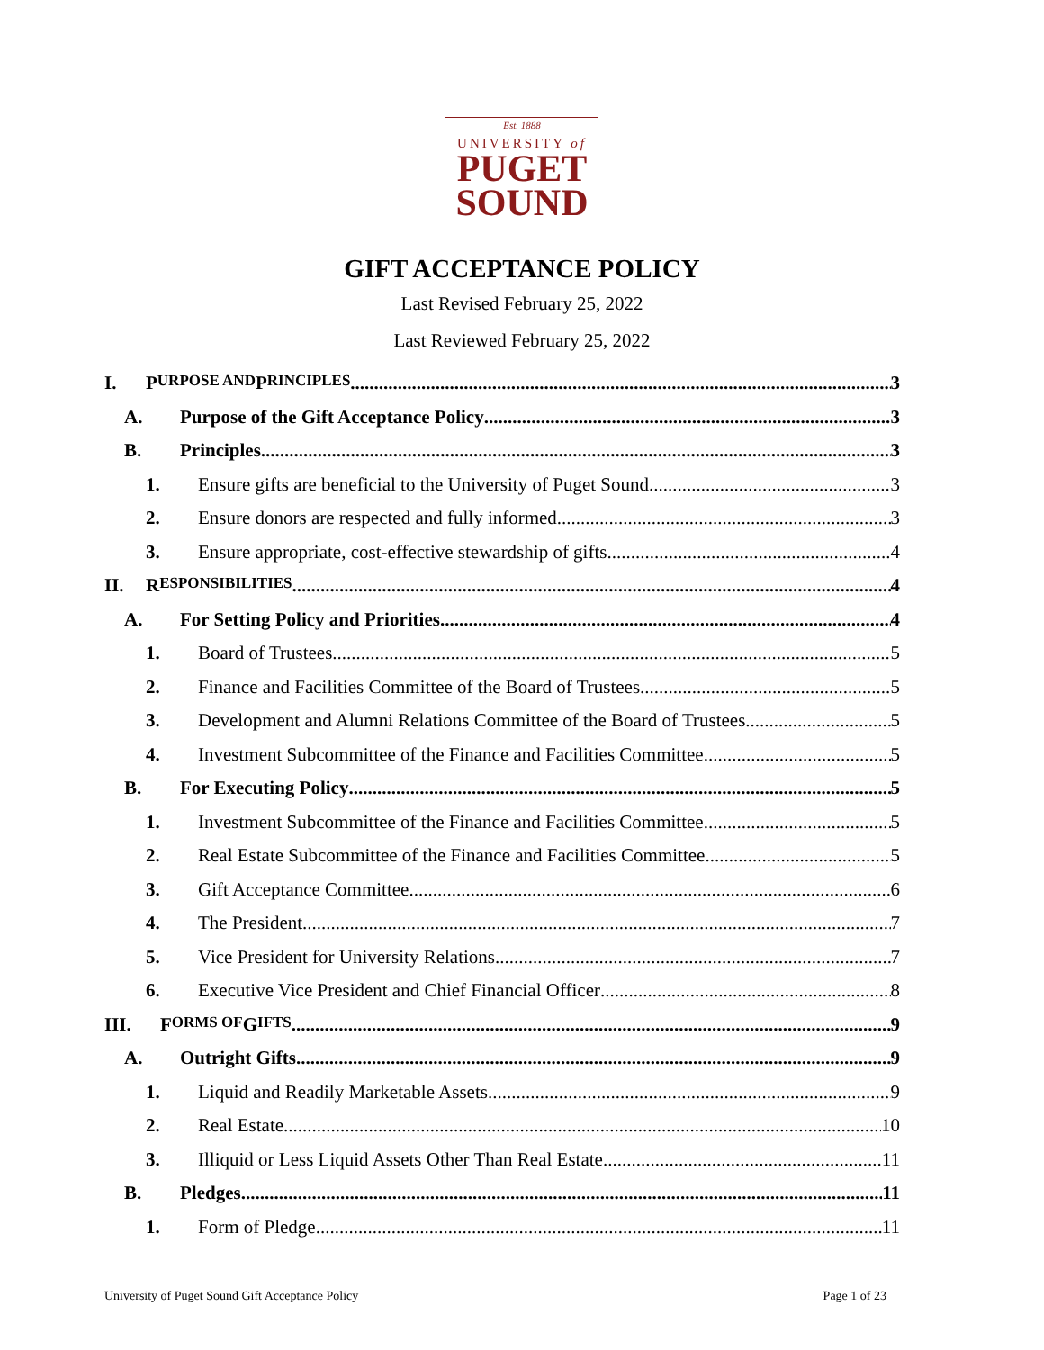Est. 1888
UNIVERSITY of
PUGET
SOUND
GIFT ACCEPTANCE POLICY
Last Revised February 25, 2022
Last Reviewed February 25, 2022
I. P URPOSE AND P RINCIPLES 3
A. Purpose of the Gift Acceptance Policy 3
B. Principles 3
1. Ensure gifts are beneficial to the University of Puget Sound. 3
2. Ensure donors are respected and fully informed. 3
3. Ensure appropriate, cost-effective stewardship of gifts. 4
II. R ESPONSIBILITIES 4
A. For Setting Policy and Priorities 4
1. Board of Trustees 5
2. Finance and Facilities Committee of the Board of Trustees 5
3. Development and Alumni Relations Committee of the Board of Trustees 5
4. Investment Subcommittee of the Finance and Facilities Committee 5
B. For Executing Policy 5
1. Investment Subcommittee of the Finance and Facilities Committee 5
2. Real Estate Subcommittee of the Finance and Facilities Committee 5
3. Gift Acceptance Committee 6
4. The President 7
5. Vice President for University Relations 7
6. Executive Vice President and Chief Financial Officer 8
III. F ORMS OF G IFTS 9
A. Outright Gifts 9
1. Liquid and Readily Marketable Assets 9
2. Real Estate 10
3. Illiquid or Less Liquid Assets Other Than Real Estate 11
B. Pledges 11
1. Form of Pledge 11
University of Puget Sound Gift Acceptance Policy Page 1 of 23